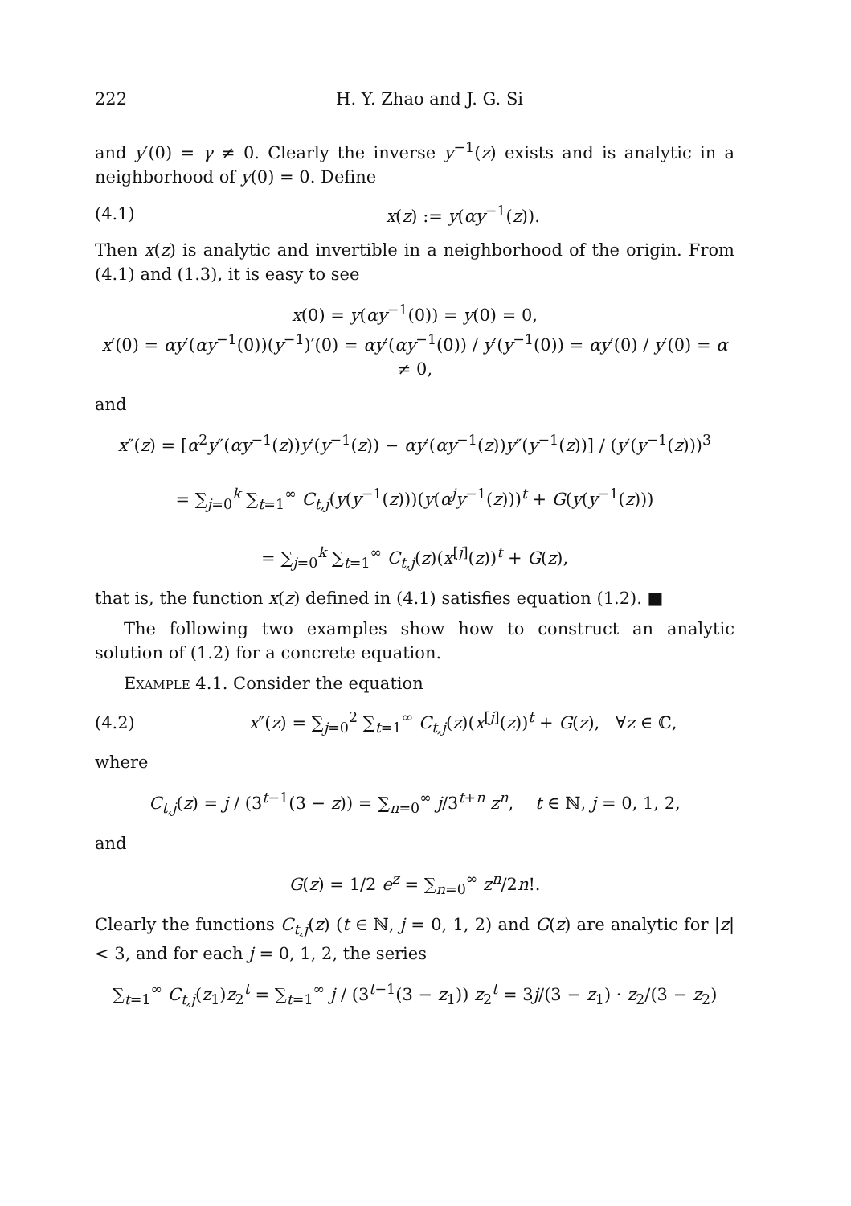222 H. Y. Zhao and J. G. Si
and y′(0) = γ ≠ 0. Clearly the inverse y<sup>−1</sup>(z) exists and is analytic in a neighborhood of y(0) = 0. Define
(4.1) x(z) := y(αy<sup>−1</sup>(z)).
Then x(z) is analytic and invertible in a neighborhood of the origin. From (4.1) and (1.3), it is easy to see
x(0) = y(αy<sup>−1</sup>(0)) = y(0) = 0,
x′(0) = αy′(αy<sup>−1</sup>(0))(y<sup>−1</sup>)′(0) = αy′(αy<sup>−1</sup>(0)) / y′(y<sup>−1</sup>(0)) = αy′(0) / y′(0) = α ≠ 0,
and
x″(z) = [α<sup>2</sup>y″(αy<sup>−1</sup>(z))y′(y<sup>−1</sup>(z)) − αy′(αy<sup>−1</sup>(z))y″(y<sup>−1</sup>(z))] / (y′(y<sup>−1</sup>(z)))<sup>3</sup>
= ∑<sub>j=0</sub><sup>k</sup> ∑<sub>t=1</sub><sup>∞</sup> C<sub>t,j</sub>(y(y<sup>−1</sup>(z)))(y(α<sup>j</sup>y<sup>−1</sup>(z)))<sup>t</sup> + G(y(y<sup>−1</sup>(z)))
= ∑<sub>j=0</sub><sup>k</sup> ∑<sub>t=1</sub><sup>∞</sup> C<sub>t,j</sub>(z)(x<sup>[j]</sup>(z))<sup>t</sup> + G(z),
that is, the function x(z) defined in (4.1) satisfies equation (1.2). ■
The following two examples show how to construct an analytic solution of (1.2) for a concrete equation.
Example 4.1. Consider the equation
(4.2) x″(z) = ∑<sub>j=0</sub><sup>2</sup> ∑<sub>t=1</sub><sup>∞</sup> C<sub>t,j</sub>(z)(x<sup>[j]</sup>(z))<sup>t</sup> + G(z), ∀z ∈ ℂ,
where
C<sub>t,j</sub>(z) = j / (3<sup>t−1</sup>(3 − z)) = ∑<sub>n=0</sub><sup>∞</sup> j/3<sup>t+n</sup> z<sup>n</sup>, t ∈ ℕ, j = 0, 1, 2,
and
G(z) = 1/2 e<sup>z</sup> = ∑<sub>n=0</sub><sup>∞</sup> z<sup>n</sup>/2n!.
Clearly the functions C<sub>t,j</sub>(z) (t ∈ ℕ, j = 0, 1, 2) and G(z) are analytic for |z| < 3, and for each j = 0, 1, 2, the series
∑<sub>t=1</sub><sup>∞</sup> C<sub>t,j</sub>(z<sub>1</sub>)z<sub>2</sub><sup>t</sup> = ∑<sub>t=1</sub><sup>∞</sup> j / (3<sup>t−1</sup>(3 − z<sub>1</sub>)) z<sub>2</sub><sup>t</sup> = 3j/(3 − z<sub>1</sub>) · z<sub>2</sub>/(3 − z<sub>2</sub>)